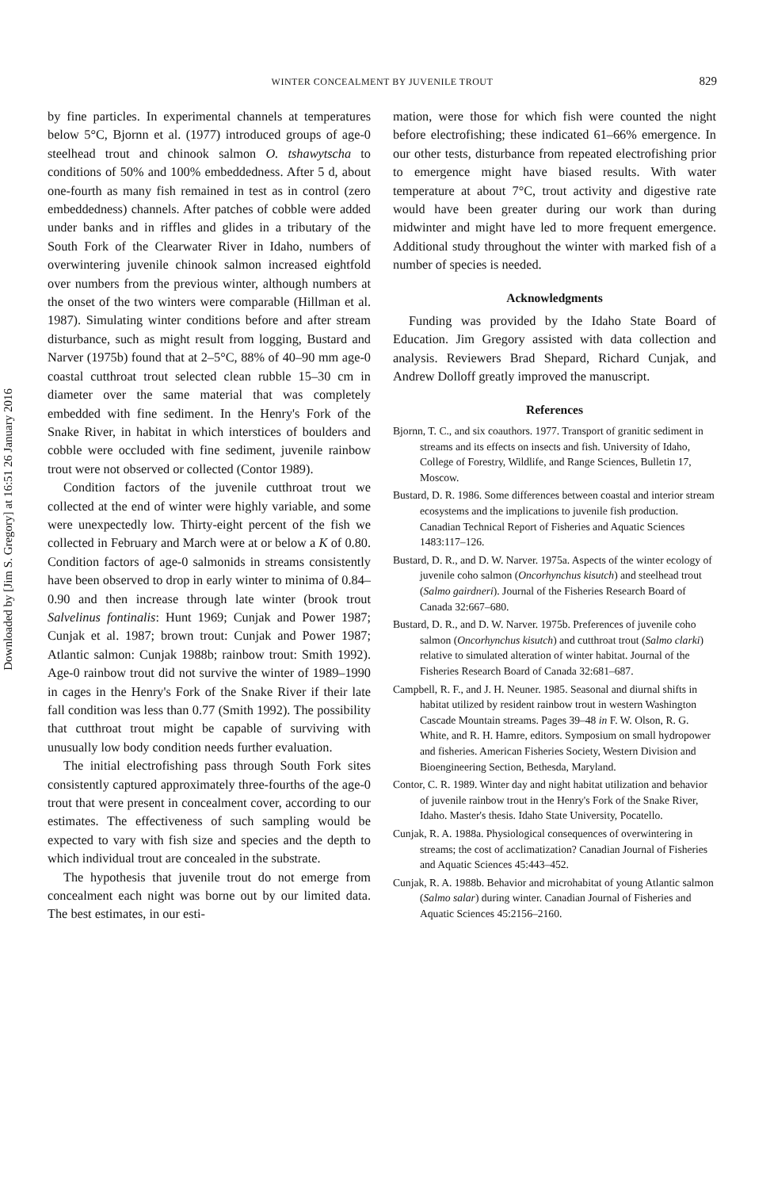Downloaded by [Jim S. Gregory] at 16:51 26 January 2016
WINTER CONCEALMENT BY JUVENILE TROUT 829
by fine particles. In experimental channels at temperatures below 5°C, Bjornn et al. (1977) introduced groups of age-0 steelhead trout and chinook salmon O. tshawytscha to conditions of 50% and 100% embeddedness. After 5 d, about one-fourth as many fish remained in test as in control (zero embeddedness) channels. After patches of cobble were added under banks and in riffles and glides in a tributary of the South Fork of the Clearwater River in Idaho, numbers of overwintering juvenile chinook salmon increased eightfold over numbers from the previous winter, although numbers at the onset of the two winters were comparable (Hillman et al. 1987). Simulating winter conditions before and after stream disturbance, such as might result from logging, Bustard and Narver (1975b) found that at 2–5°C, 88% of 40–90 mm age-0 coastal cutthroat trout selected clean rubble 15–30 cm in diameter over the same material that was completely embedded with fine sediment. In the Henry's Fork of the Snake River, in habitat in which interstices of boulders and cobble were occluded with fine sediment, juvenile rainbow trout were not observed or collected (Contor 1989).
Condition factors of the juvenile cutthroat trout we collected at the end of winter were highly variable, and some were unexpectedly low. Thirty-eight percent of the fish we collected in February and March were at or below a K of 0.80. Condition factors of age-0 salmonids in streams consistently have been observed to drop in early winter to minima of 0.84–0.90 and then increase through late winter (brook trout Salvelinus fontinalis: Hunt 1969; Cunjak and Power 1987; Cunjak et al. 1987; brown trout: Cunjak and Power 1987; Atlantic salmon: Cunjak 1988b; rainbow trout: Smith 1992). Age-0 rainbow trout did not survive the winter of 1989–1990 in cages in the Henry's Fork of the Snake River if their late fall condition was less than 0.77 (Smith 1992). The possibility that cutthroat trout might be capable of surviving with unusually low body condition needs further evaluation.
The initial electrofishing pass through South Fork sites consistently captured approximately three-fourths of the age-0 trout that were present in concealment cover, according to our estimates. The effectiveness of such sampling would be expected to vary with fish size and species and the depth to which individual trout are concealed in the substrate.
The hypothesis that juvenile trout do not emerge from concealment each night was borne out by our limited data. The best estimates, in our esti-
mation, were those for which fish were counted the night before electrofishing; these indicated 61–66% emergence. In our other tests, disturbance from repeated electrofishing prior to emergence might have biased results. With water temperature at about 7°C, trout activity and digestive rate would have been greater during our work than during midwinter and might have led to more frequent emergence. Additional study throughout the winter with marked fish of a number of species is needed.
Acknowledgments
Funding was provided by the Idaho State Board of Education. Jim Gregory assisted with data collection and analysis. Reviewers Brad Shepard, Richard Cunjak, and Andrew Dolloff greatly improved the manuscript.
References
Bjornn, T. C., and six coauthors. 1977. Transport of granitic sediment in streams and its effects on insects and fish. University of Idaho, College of Forestry, Wildlife, and Range Sciences, Bulletin 17, Moscow.
Bustard, D. R. 1986. Some differences between coastal and interior stream ecosystems and the implications to juvenile fish production. Canadian Technical Report of Fisheries and Aquatic Sciences 1483:117–126.
Bustard, D. R., and D. W. Narver. 1975a. Aspects of the winter ecology of juvenile coho salmon (Oncorhynchus kisutch) and steelhead trout (Salmo gairdneri). Journal of the Fisheries Research Board of Canada 32:667–680.
Bustard, D. R., and D. W. Narver. 1975b. Preferences of juvenile coho salmon (Oncorhynchus kisutch) and cutthroat trout (Salmo clarki) relative to simulated alteration of winter habitat. Journal of the Fisheries Research Board of Canada 32:681–687.
Campbell, R. F., and J. H. Neuner. 1985. Seasonal and diurnal shifts in habitat utilized by resident rainbow trout in western Washington Cascade Mountain streams. Pages 39–48 in F. W. Olson, R. G. White, and R. H. Hamre, editors. Symposium on small hydropower and fisheries. American Fisheries Society, Western Division and Bioengineering Section, Bethesda, Maryland.
Contor, C. R. 1989. Winter day and night habitat utilization and behavior of juvenile rainbow trout in the Henry's Fork of the Snake River, Idaho. Master's thesis. Idaho State University, Pocatello.
Cunjak, R. A. 1988a. Physiological consequences of overwintering in streams; the cost of acclimatization? Canadian Journal of Fisheries and Aquatic Sciences 45:443–452.
Cunjak, R. A. 1988b. Behavior and microhabitat of young Atlantic salmon (Salmo salar) during winter. Canadian Journal of Fisheries and Aquatic Sciences 45:2156–2160.